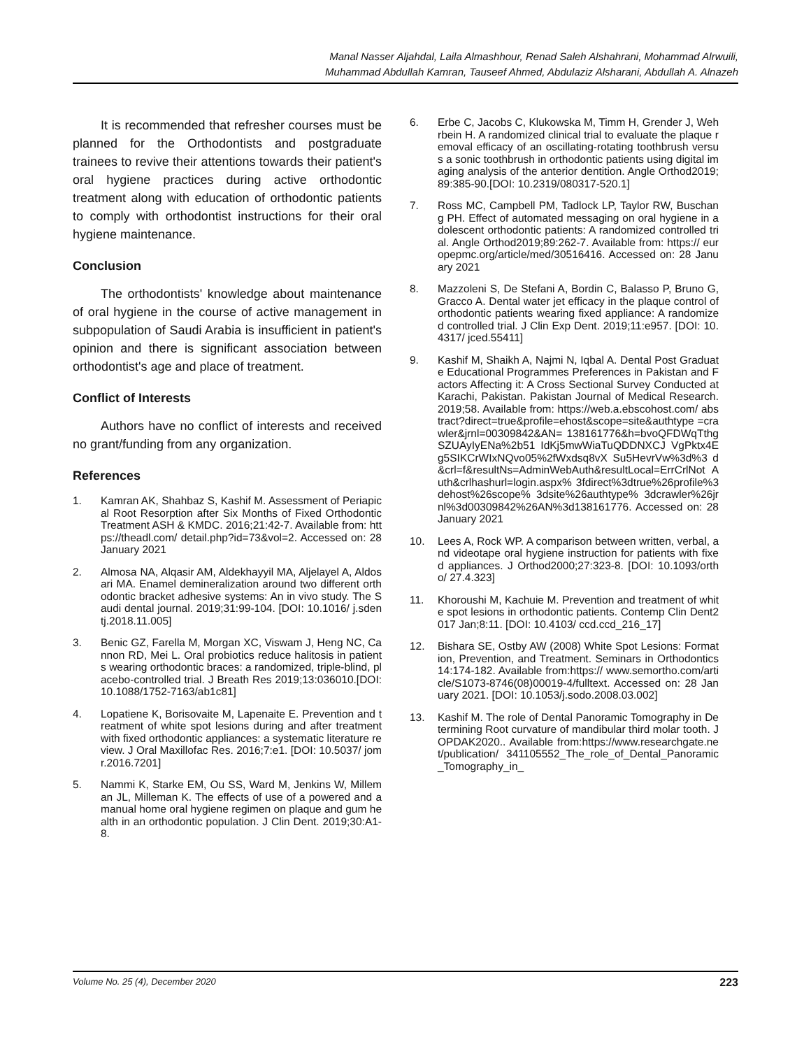Manal Nasser Aljahdal, Laila Almashhour, Renad Saleh Alshahrani, Mohammad Alrwuili,
Muhammad Abdullah Kamran, Tauseef Ahmed, Abdulaziz Alsharani, Abdullah A. Alnazeh
It is recommended that refresher courses must be planned for the Orthodontists and postgraduate trainees to revive their attentions towards their patient's oral hygiene practices during active orthodontic treatment along with education of orthodontic patients to comply with orthodontist instructions for their oral hygiene maintenance.
Conclusion
The orthodontists' knowledge about maintenance of oral hygiene in the course of active management in subpopulation of Saudi Arabia is insufficient in patient's opinion and there is significant association between orthodontist's age and place of treatment.
Conflict of Interests
Authors have no conflict of interests and received no grant/funding from any organization.
References
1. Kamran AK, Shahbaz S, Kashif M. Assessment of Periapical Root Resorption after Six Months of Fixed Orthodontic Treatment ASH & KMDC. 2016;21:42-7. Available from: https://theadl.com/ detail.php?id=73&vol=2. Accessed on: 28 January 2021
2. Almosa NA, Alqasir AM, Aldekhayyil MA, Aljelayel A, Aldosari MA. Enamel demineralization around two different orthodontic bracket adhesive systems: An in vivo study. The Saudi dental journal. 2019;31:99-104. [DOI: 10.1016/ j.sdentj.2018.11.005]
3. Benic GZ, Farella M, Morgan XC, Viswam J, Heng NC, Cannon RD, Mei L. Oral probiotics reduce halitosis in patients wearing orthodontic braces: a randomized, triple-blind, placebo-controlled trial. J Breath Res 2019;13:036010.[DOI: 10.1088/1752-7163/ab1c81]
4. Lopatiene K, Borisovaite M, Lapenaite E. Prevention and treatment of white spot lesions during and after treatment with fixed orthodontic appliances: a systematic literature review. J Oral Maxillofac Res. 2016;7:e1. [DOI: 10.5037/ jomr.2016.7201]
5. Nammi K, Starke EM, Ou SS, Ward M, Jenkins W, Milleman JL, Milleman K. The effects of use of a powered and a manual home oral hygiene regimen on plaque and gum health in an orthodontic population. J Clin Dent. 2019;30:A1-8.
6. Erbe C, Jacobs C, Klukowska M, Timm H, Grender J, Wehrbein H. A randomized clinical trial to evaluate the plaque removal efficacy of an oscillating-rotating toothbrush versus a sonic toothbrush in orthodontic patients using digital imaging analysis of the anterior dentition. Angle Orthod2019;89:385-90.[DOI: 10.2319/080317-520.1]
7. Ross MC, Campbell PM, Tadlock LP, Taylor RW, Buschang PH. Effect of automated messaging on oral hygiene in adolescent orthodontic patients: A randomized controlled trial. Angle Orthod2019;89:262-7. Available from: https:// europepmc.org/article/med/30516416. Accessed on: 28 January 2021
8. Mazzoleni S, De Stefani A, Bordin C, Balasso P, Bruno G, Gracco A. Dental water jet efficacy in the plaque control of orthodontic patients wearing fixed appliance: A randomized controlled trial. J Clin Exp Dent. 2019;11:e957. [DOI: 10.4317/ jced.55411]
9. Kashif M, Shaikh A, Najmi N, Iqbal A. Dental Post Graduate Educational Programmes Preferences in Pakistan and Factors Affecting it: A Cross Sectional Survey Conducted at Karachi, Pakistan. Pakistan Journal of Medical Research. 2019;58. Available from: https://web.a.ebscohost.com/ abstract?direct=true&profile=ehost&scope=site&authtype =crawler&jrnl=00309842&AN= 138161776&h=bvoQFDWqTthgSZUAyIyENa%2b51 IdKj5mwWiaTuQDDNXCJ VgPktx4Eg5SIKCrWIxNQvo05%2fWxdsq8vX Su5HevrVw%3d%3 d&crl=f&resultNs=AdminWebAuth&resultLocal=ErrCrlNot Auth&crlhashurl=login.aspx% 3fdirect%3dtrue%26profile%3dehost%26scope% 3dsite%26authtype% 3dcrawler%26jrnl%3d00309842%26AN%3d138161776. Accessed on: 28 January 2021
10. Lees A, Rock WP. A comparison between written, verbal, and videotape oral hygiene instruction for patients with fixed appliances. J Orthod2000;27:323-8. [DOI: 10.1093/ortho/ 27.4.323]
11. Khoroushi M, Kachuie M. Prevention and treatment of white spot lesions in orthodontic patients. Contemp Clin Dent2017 Jan;8:11. [DOI: 10.4103/ ccd.ccd_216_17]
12. Bishara SE, Ostby AW (2008) White Spot Lesions: Formation, Prevention, and Treatment. Seminars in Orthodontics 14:174-182. Available from:https:// www.semortho.com/article/S1073-8746(08)00019-4/fulltext. Accessed on: 28 January 2021. [DOI: 10.1053/j.sodo.2008.03.002]
13. Kashif M. The role of Dental Panoramic Tomography in Determining Root curvature of mandibular third molar tooth. JOPDAK2020.. Available from:https://www.researchgate.net/publication/ 341105552_The_role_of_Dental_Panoramic_Tomography_in_
Volume No. 25 (4), December 2020 223